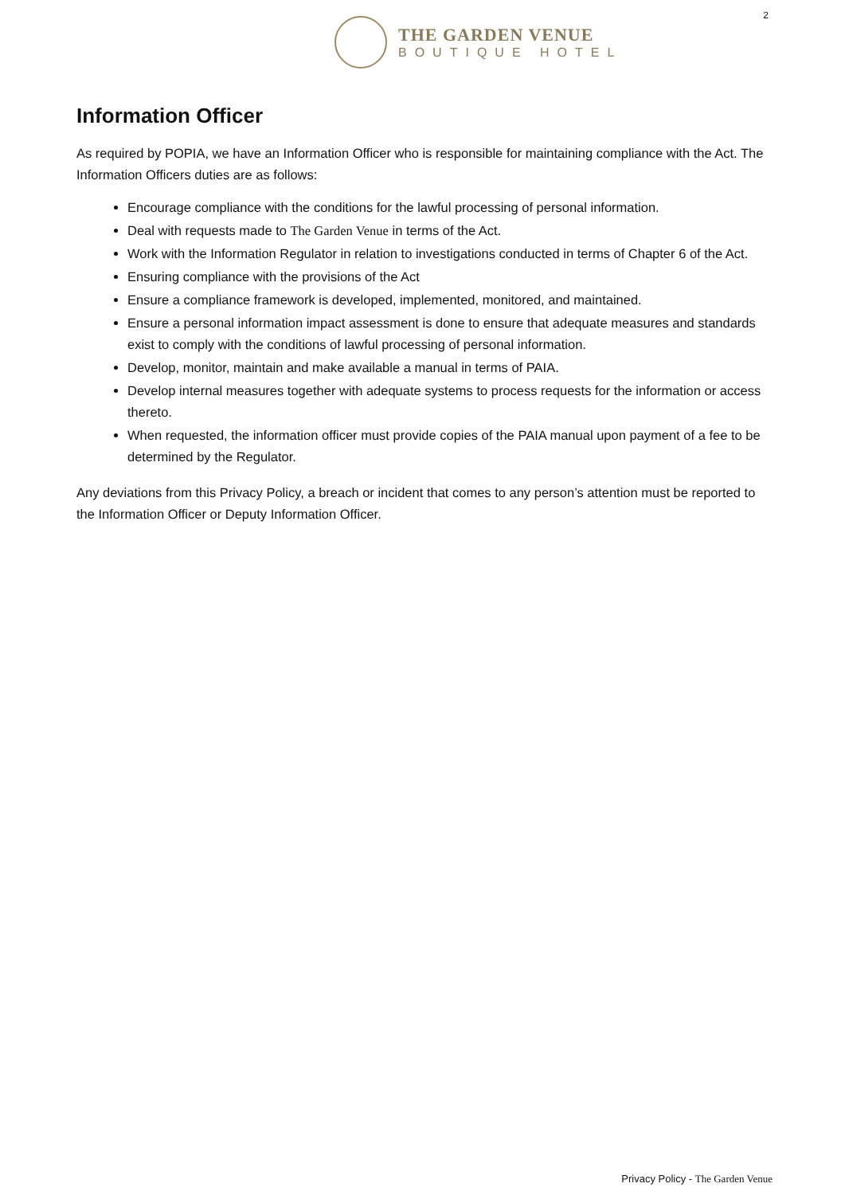THE GARDEN VENUE
BOUTIQUE HOTEL
2
Information Officer
As required by POPIA, we have an Information Officer who is responsible for maintaining compliance with the Act. The Information Officers duties are as follows:
Encourage compliance with the conditions for the lawful processing of personal information.
Deal with requests made to The Garden Venue in terms of the Act.
Work with the Information Regulator in relation to investigations conducted in terms of Chapter 6 of the Act.
Ensuring compliance with the provisions of the Act
Ensure a compliance framework is developed, implemented, monitored, and maintained.
Ensure a personal information impact assessment is done to ensure that adequate measures and standards exist to comply with the conditions of lawful processing of personal information.
Develop, monitor, maintain and make available a manual in terms of PAIA.
Develop internal measures together with adequate systems to process requests for the information or access thereto.
When requested, the information officer must provide copies of the PAIA manual upon payment of a fee to be determined by the Regulator.
Any deviations from this Privacy Policy, a breach or incident that comes to any person’s attention must be reported to the Information Officer or Deputy Information Officer.
Privacy Policy - The Garden Venue